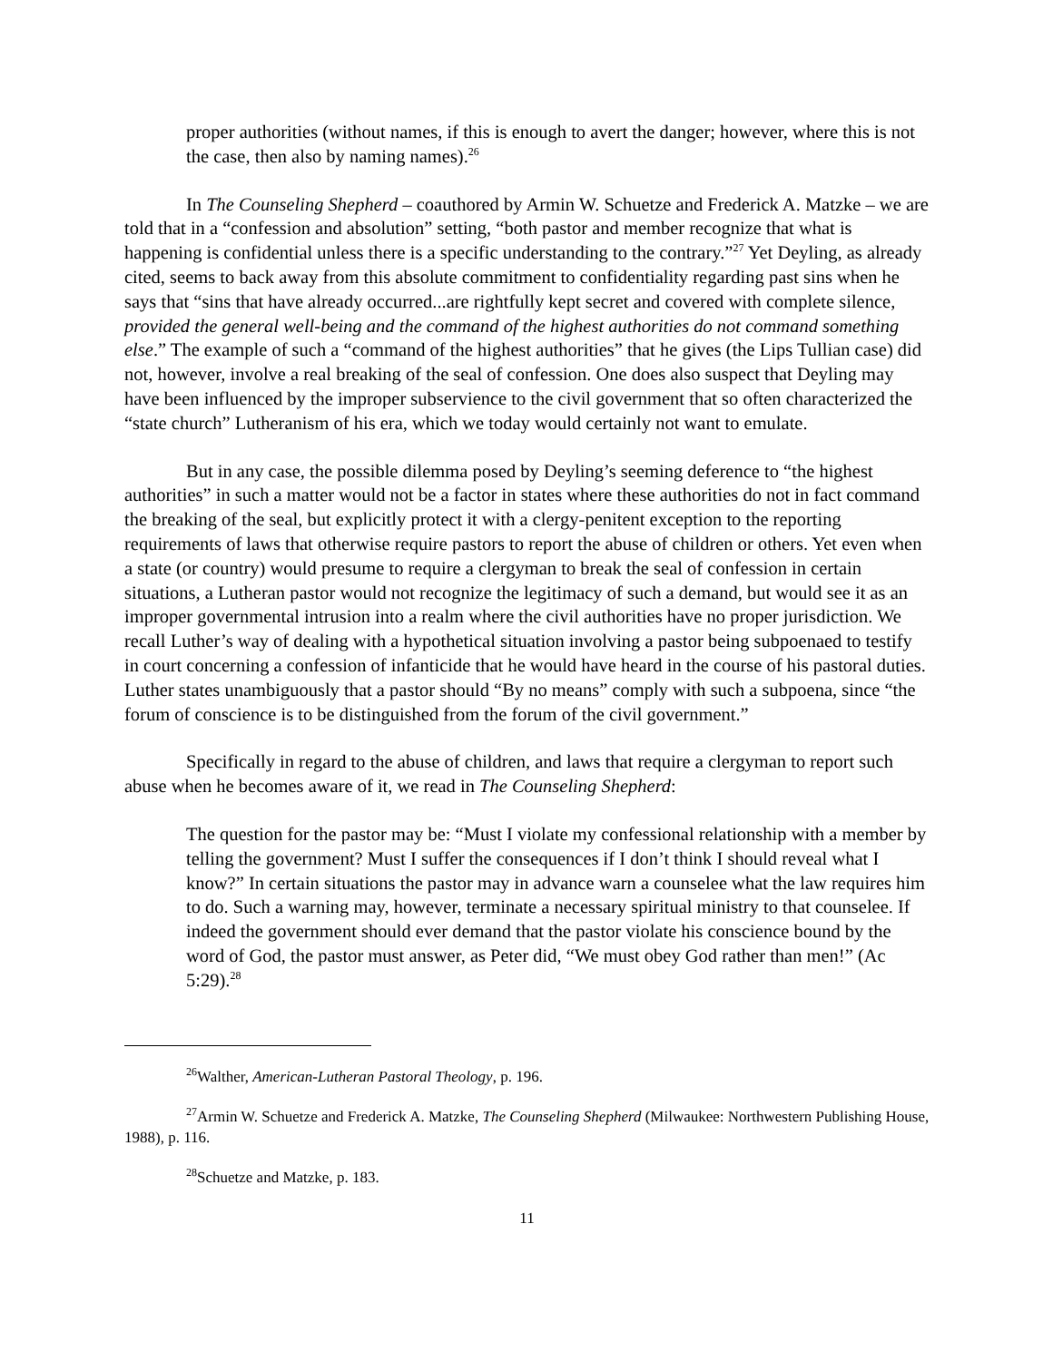proper authorities (without names, if this is enough to avert the danger; however, where this is not the case, then also by naming names).<sup>26</sup>
In The Counseling Shepherd – coauthored by Armin W. Schuetze and Frederick A. Matzke – we are told that in a “confession and absolution” setting, “both pastor and member recognize that what is happening is confidential unless there is a specific understanding to the contrary.”<sup>27</sup> Yet Deyling, as already cited, seems to back away from this absolute commitment to confidentiality regarding past sins when he says that “sins that have already occurred...are rightfully kept secret and covered with complete silence, provided the general well-being and the command of the highest authorities do not command something else.” The example of such a “command of the highest authorities” that he gives (the Lips Tullian case) did not, however, involve a real breaking of the seal of confession. One does also suspect that Deyling may have been influenced by the improper subservience to the civil government that so often characterized the “state church” Lutheranism of his era, which we today would certainly not want to emulate.
But in any case, the possible dilemma posed by Deyling’s seeming deference to “the highest authorities” in such a matter would not be a factor in states where these authorities do not in fact command the breaking of the seal, but explicitly protect it with a clergy-penitent exception to the reporting requirements of laws that otherwise require pastors to report the abuse of children or others. Yet even when a state (or country) would presume to require a clergyman to break the seal of confession in certain situations, a Lutheran pastor would not recognize the legitimacy of such a demand, but would see it as an improper governmental intrusion into a realm where the civil authorities have no proper jurisdiction. We recall Luther’s way of dealing with a hypothetical situation involving a pastor being subpoenaed to testify in court concerning a confession of infanticide that he would have heard in the course of his pastoral duties. Luther states unambiguously that a pastor should “By no means” comply with such a subpoena, since “the forum of conscience is to be distinguished from the forum of the civil government.”
Specifically in regard to the abuse of children, and laws that require a clergyman to report such abuse when he becomes aware of it, we read in The Counseling Shepherd:
The question for the pastor may be: “Must I violate my confessional relationship with a member by telling the government? Must I suffer the consequences if I don’t think I should reveal what I know?” In certain situations the pastor may in advance warn a counselee what the law requires him to do. Such a warning may, however, terminate a necessary spiritual ministry to that counselee. If indeed the government should ever demand that the pastor violate his conscience bound by the word of God, the pastor must answer, as Peter did, “We must obey God rather than men!” (Ac 5:29).<sup>28</sup>
<sup>26</sup> Walther, American-Lutheran Pastoral Theology, p. 196.
<sup>27</sup> Armin W. Schuetze and Frederick A. Matzke, The Counseling Shepherd (Milwaukee: Northwestern Publishing House, 1988), p. 116.
<sup>28</sup> Schuetze and Matzke, p. 183.
11